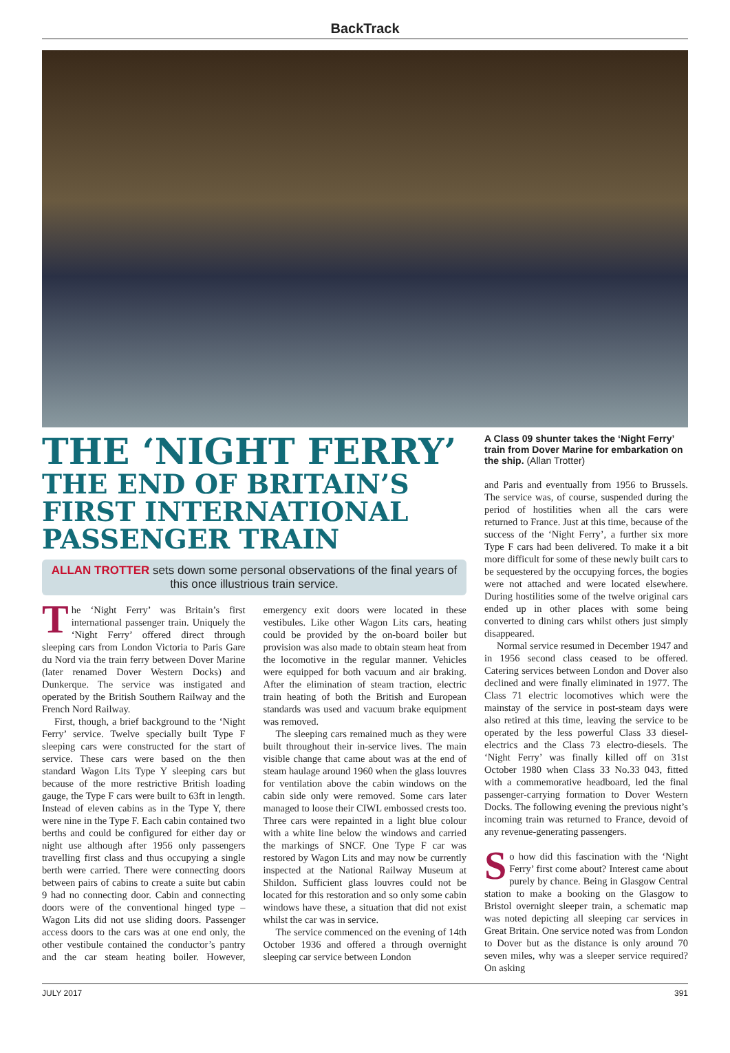BackTrack
THE ‘NIGHT FERRY’
THE END OF BRITAIN’S FIRST INTERNATIONAL PASSENGER TRAIN
ALLAN TROTTER sets down some personal observations of the final years of this once illustrious train service.
The ‘Night Ferry’ was Britain’s first international passenger train. Uniquely the ‘Night Ferry’ offered direct through sleeping cars from London Victoria to Paris Gare du Nord via the train ferry between Dover Marine (later renamed Dover Western Docks) and Dunkerque. The service was instigated and operated by the British Southern Railway and the French Nord Railway.
First, though, a brief background to the ‘Night Ferry’ service. Twelve specially built Type F sleeping cars were constructed for the start of service. These cars were based on the then standard Wagon Lits Type Y sleeping cars but because of the more restrictive British loading gauge, the Type F cars were built to 63ft in length. Instead of eleven cabins as in the Type Y, there were nine in the Type F. Each cabin contained two berths and could be configured for either day or night use although after 1956 only passengers travelling first class and thus occupying a single berth were carried. There were connecting doors between pairs of cabins to create a suite but cabin 9 had no connecting door. Cabin and connecting doors were of the conventional hinged type – Wagon Lits did not use sliding doors. Passenger access doors to the cars was at one end only, the other vestibule contained the conductor’s pantry and the car steam heating boiler. However, emergency exit doors were located in these vestibules. Like other Wagon Lits cars, heating could be provided by the on-board boiler but provision was also made to obtain steam heat from the locomotive in the regular manner. Vehicles were equipped for both vacuum and air braking. After the elimination of steam traction, electric train heating of both the British and European standards was used and vacuum brake equipment was removed.
The sleeping cars remained much as they were built throughout their in-service lives. The main visible change that came about was at the end of steam haulage around 1960 when the glass louvres for ventilation above the cabin windows on the cabin side only were removed. Some cars later managed to loose their CIWL embossed crests too. Three cars were repainted in a light blue colour with a white line below the windows and carried the markings of SNCF. One Type F car was restored by Wagon Lits and may now be currently inspected at the National Railway Museum at Shildon. Sufficient glass louvres could not be located for this restoration and so only some cabin windows have these, a situation that did not exist whilst the car was in service.
The service commenced on the evening of 14th October 1936 and offered a through overnight sleeping car service between London
A Class 09 shunter takes the ‘Night Ferry’ train from Dover Marine for embarkation on the ship. (Allan Trotter)
and Paris and eventually from 1956 to Brussels. The service was, of course, suspended during the period of hostilities when all the cars were returned to France. Just at this time, because of the success of the ‘Night Ferry’, a further six more Type F cars had been delivered. To make it a bit more difficult for some of these newly built cars to be sequestered by the occupying forces, the bogies were not attached and were located elsewhere. During hostilities some of the twelve original cars ended up in other places with some being converted to dining cars whilst others just simply disappeared.
Normal service resumed in December 1947 and in 1956 second class ceased to be offered. Catering services between London and Dover also declined and were finally eliminated in 1977. The Class 71 electric locomotives which were the mainstay of the service in post-steam days were also retired at this time, leaving the service to be operated by the less powerful Class 33 diesel-electrics and the Class 73 electro-diesels. The ‘Night Ferry’ was finally killed off on 31st October 1980 when Class 33 No.33 043, fitted with a commemorative headboard, led the final passenger-carrying formation to Dover Western Docks. The following evening the previous night’s incoming train was returned to France, devoid of any revenue-generating passengers.
So how did this fascination with the ‘Night Ferry’ first come about? Interest came about purely by chance. Being in Glasgow Central station to make a booking on the Glasgow to Bristol overnight sleeper train, a schematic map was noted depicting all sleeping car services in Great Britain. One service noted was from London to Dover but as the distance is only around 70 seven miles, why was a sleeper service required? On asking
JULY 2017 391